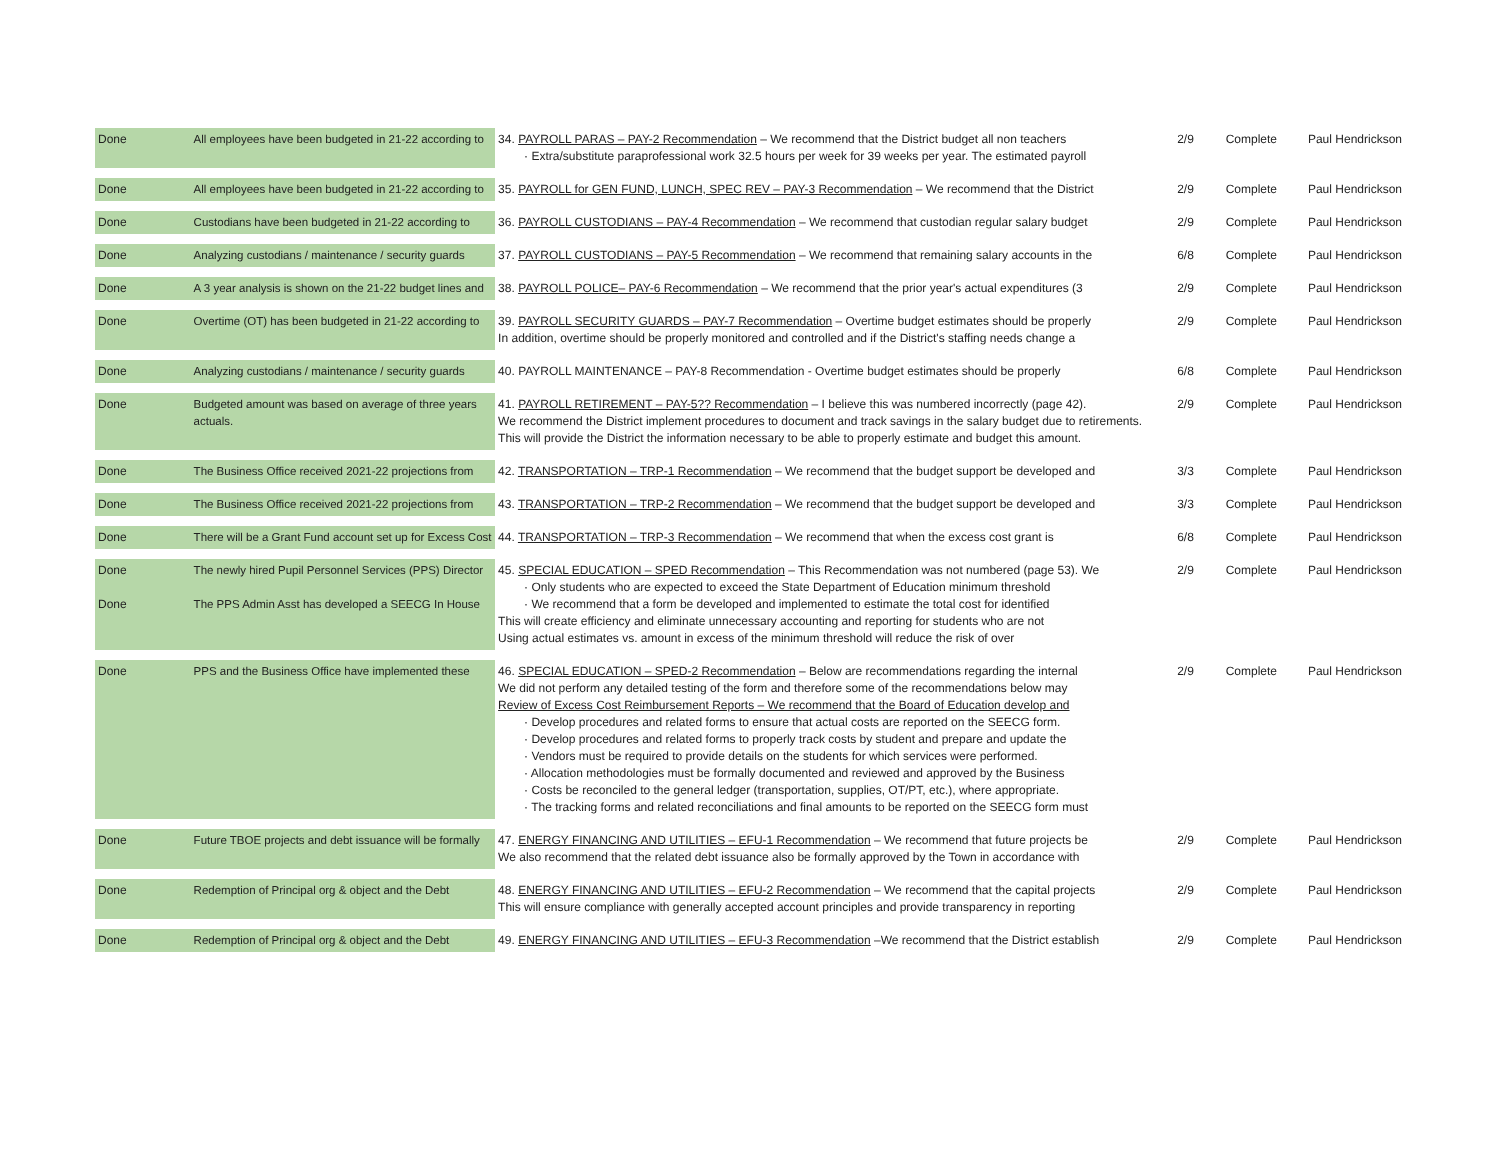| Done | All employees have been budgeted in 21-22 according to | 34. PAYROLL PARAS – PAY-2 Recommendation – We recommend that the District budget all non teachers · Extra/substitute paraprofessional work 32.5 hours per week for 39 weeks per year. The estimated payroll | 2/9 | Complete | Paul Hendrickson |
| Done | All employees have been budgeted in 21-22 according to | 35. PAYROLL for GEN FUND, LUNCH, SPEC REV – PAY-3 Recommendation – We recommend that the District | 2/9 | Complete | Paul Hendrickson |
| Done | Custodians have been budgeted in 21-22 according to | 36. PAYROLL CUSTODIANS – PAY-4 Recommendation – We recommend that custodian regular salary budget | 2/9 | Complete | Paul Hendrickson |
| Done | Analyzing custodians / maintenance / security guards | 37. PAYROLL CUSTODIANS – PAY-5 Recommendation – We recommend that remaining salary accounts in the | 6/8 | Complete | Paul Hendrickson |
| Done | A 3 year analysis is shown on the 21-22 budget lines and | 38. PAYROLL POLICE– PAY-6 Recommendation – We recommend that the prior year's actual expenditures (3 | 2/9 | Complete | Paul Hendrickson |
| Done | Overtime (OT) has been budgeted in 21-22 according to | 39. PAYROLL SECURITY GUARDS – PAY-7 Recommendation – Overtime budget estimates should be properly In addition, overtime should be properly monitored and controlled and if the District's staffing needs change a | 2/9 | Complete | Paul Hendrickson |
| Done | Analyzing custodians / maintenance / security guards | 40. PAYROLL MAINTENANCE – PAY-8 Recommendation - Overtime budget estimates should be properly | 6/8 | Complete | Paul Hendrickson |
| Done | Budgeted amount was based on average of three years actuals. | 41. PAYROLL RETIREMENT – PAY-5?? Recommendation – I believe this was numbered incorrectly (page 42). We recommend the District implement procedures to document and track savings in the salary budget due to retirements. This will provide the District the information necessary to be able to properly estimate and budget this amount. | 2/9 | Complete | Paul Hendrickson |
| Done | The Business Office received 2021-22 projections from | 42. TRANSPORTATION – TRP-1 Recommendation – We recommend that the budget support be developed and | 3/3 | Complete | Paul Hendrickson |
| Done | The Business Office received 2021-22 projections from | 43. TRANSPORTATION – TRP-2 Recommendation – We recommend that the budget support be developed and | 3/3 | Complete | Paul Hendrickson |
| Done | There will be a Grant Fund account set up for Excess Cost | 44. TRANSPORTATION – TRP-3 Recommendation – We recommend that when the excess cost grant is | 6/8 | Complete | Paul Hendrickson |
| Done Done | The newly hired Pupil Personnel Services (PPS) Director The PPS Admin Asst has developed a SEECG In House | 45. SPECIAL EDUCATION – SPED Recommendation – This Recommendation was not numbered (page 53). We · Only students who are expected to exceed the State Department of Education minimum threshold · We recommend that a form be developed and implemented to estimate the total cost for identified This will create efficiency and eliminate unnecessary accounting and reporting for students who are not Using actual estimates vs. amount in excess of the minimum threshold will reduce the risk of over | 2/9 | Complete | Paul Hendrickson |
| Done | PPS and the Business Office have implemented these | 46. SPECIAL EDUCATION – SPED-2 Recommendation – Below are recommendations regarding the internal We did not perform any detailed testing of the form and therefore some of the recommendations below may Review of Excess Cost Reimbursement Reports – We recommend that the Board of Education develop and · Develop procedures and related forms to ensure that actual costs are reported on the SEECG form. · Develop procedures and related forms to properly track costs by student and prepare and update the · Vendors must be required to provide details on the students for which services were performed. · Allocation methodologies must be formally documented and reviewed and approved by the Business · Costs be reconciled to the general ledger (transportation, supplies, OT/PT, etc.), where appropriate. · The tracking forms and related reconciliations and final amounts to be reported on the SEECG form must | 2/9 | Complete | Paul Hendrickson |
| Done | Future TBOE projects and debt issuance will be formally | 47. ENERGY FINANCING AND UTILITIES – EFU-1 Recommendation – We recommend that future projects be We also recommend that the related debt issuance also be formally approved by the Town in accordance with | 2/9 | Complete | Paul Hendrickson |
| Done | Redemption of Principal org & object and the Debt | 48. ENERGY FINANCING AND UTILITIES – EFU-2 Recommendation – We recommend that the capital projects This will ensure compliance with generally accepted account principles and provide transparency in reporting | 2/9 | Complete | Paul Hendrickson |
| Done | Redemption of Principal org & object and the Debt | 49. ENERGY FINANCING AND UTILITIES – EFU-3 Recommendation –We recommend that the District establish | 2/9 | Complete | Paul Hendrickson |